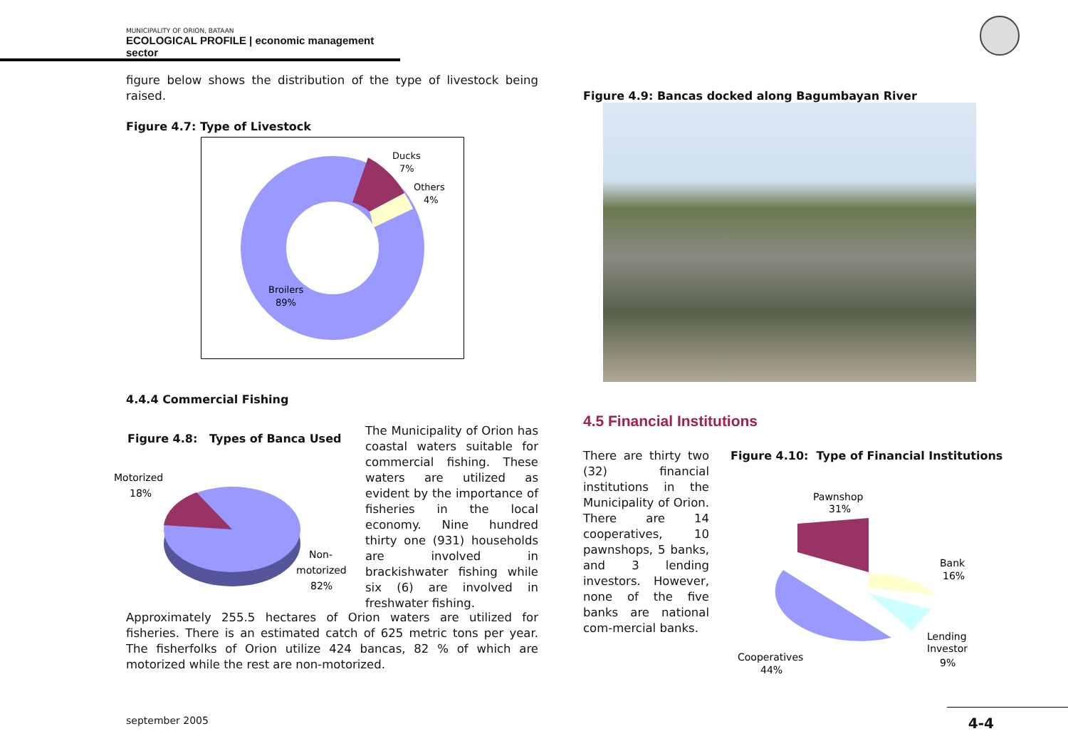MUNICIPALITY OF ORION, BATAAN
ECOLOGICAL PROFILE | economic management sector
figure below shows the distribution of the type of livestock being raised.
Figure 4.7: Type of Livestock
Ducks
7%
Others
4%
Broilers
89%
4.4.4 Commercial Fishing
Figure 4.8: Types of Banca Used
Motorized
18%
Non-
motorized
82%
The Municipality of Orion has coastal waters suitable for commercial fishing. These waters are utilized as evident by the importance of fisheries in the local economy. Nine hundred thirty one (931) households are involved in brackishwater fishing while six (6) are involved in freshwater fishing.
Approximately 255.5 hectares of Orion waters are utilized for fisheries. There is an estimated catch of 625 metric tons per year. The fisherfolks of Orion utilize 424 bancas, 82 % of which are motorized while the rest are non-motorized.
Figure 4.9: Bancas docked along Bagumbayan River
4.5 Financial Institutions
There are thirty two (32) financial institutions in the Municipality of Orion. There are 14 cooperatives, 10 pawnshops, 5 banks, and 3 lending investors. However, none of the five banks are national com-mercial banks.
Figure 4.10: Type of Financial Institutions
Pawnshop
31%
Bank
16%
Lending
Investor
9%
Cooperatives
44%
september 2005
4-4